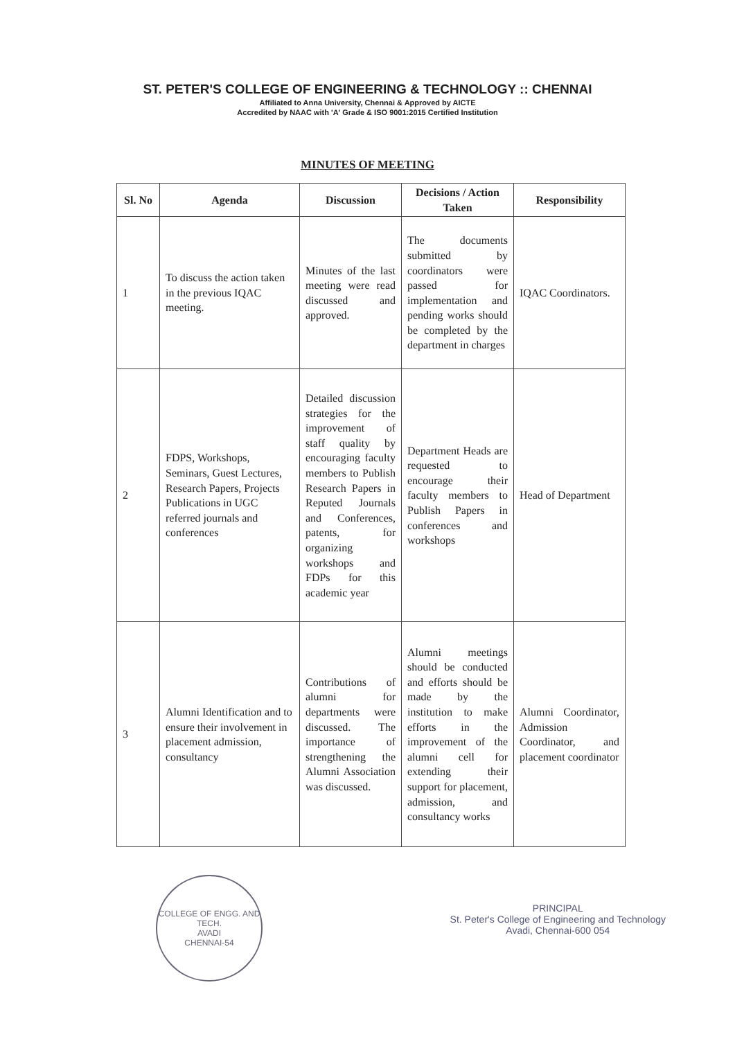ST. PETER'S COLLEGE OF ENGINEERING & TECHNOLOGY :: CHENNAI
Affiliated to Anna University, Chennai & Approved by AICTE
Accredited by NAAC with 'A' Grade & ISO 9001:2015 Certified Institution
MINUTES OF MEETING
| Sl. No | Agenda | Discussion | Decisions / Action Taken | Responsibility |
| --- | --- | --- | --- | --- |
| 1 | To discuss the action taken in the previous IQAC meeting. | Minutes of the last meeting were read discussed and approved. | The documents submitted by coordinators were passed for implementation and pending works should be completed by the department in charges | IQAC Coordinators. |
| 2 | FDPS, Workshops, Seminars, Guest Lectures, Research Papers, Projects Publications in UGC referred journals and conferences | Detailed discussion strategies for the improvement of staff quality by encouraging faculty members to Publish Research Papers in Reputed Journals and Conferences, patents, for organizing workshops and FDPs for this academic year | Department Heads are requested to encourage their faculty members to Publish Papers in conferences and workshops | Head of Department |
| 3 | Alumni Identification and to ensure their involvement in placement admission, consultancy | Contributions of alumni for departments were discussed. The importance of strengthening the Alumni Association was discussed. | Alumni meetings should be conducted and efforts should be made by the institution to make efforts in the improvement of the alumni cell for extending their support for placement, admission, and consultancy works | Alumni Coordinator, Admission Coordinator, and placement coordinator |
COLLEGE OF ENGG. AND TECH.
AVADI
CHENNAI-54
PRINCIPAL
St. Peter's College of Engineering and Technology
Avadi, Chennai-600 054